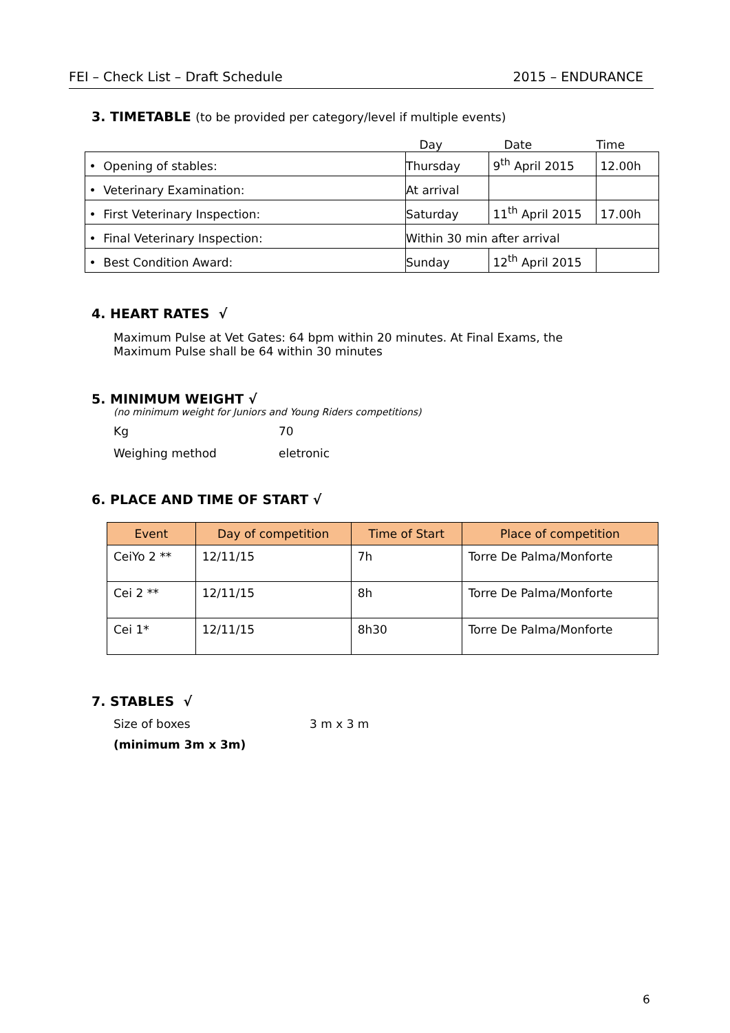FEI – Check List – Draft Schedule 2015 – ENDURANCE
3. TIMETABLE (to be provided per category/level if multiple events)
| | Day | Date | Time |
| • Opening of stables: | Thursday | 9<sup>th</sup> April 2015 | 12.00h |
| • Veterinary Examination: | At arrival | | |
| • First Veterinary Inspection: | Saturday | 11<sup>th</sup> April 2015 | 17.00h |
| • Final Veterinary Inspection: | Within 30 min after arrival | | |
| • Best Condition Award: | Sunday | 12<sup>th</sup> April 2015 | |
4. HEART RATES √
Maximum Pulse at Vet Gates: 64 bpm within 20 minutes. At Final Exams, the
Maximum Pulse shall be 64 within 30 minutes
5. MINIMUM WEIGHT √
(no minimum weight for Juniors and Young Riders competitions)
Kg 70
Weighing method eletronic
6. PLACE AND TIME OF START √
| Event | Day of competition | Time of Start | Place of competition |
| --- | --- | --- | --- |
| CeiYo 2 ** | 12/11/15 | 7h | Torre De Palma/Monforte |
| Cei 2 ** | 12/11/15 | 8h | Torre De Palma/Monforte |
| Cei 1* | 12/11/15 | 8h30 | Torre De Palma/Monforte |
7. STABLES √
Size of boxes 3 m x 3 m
(minimum 3m x 3m)
6